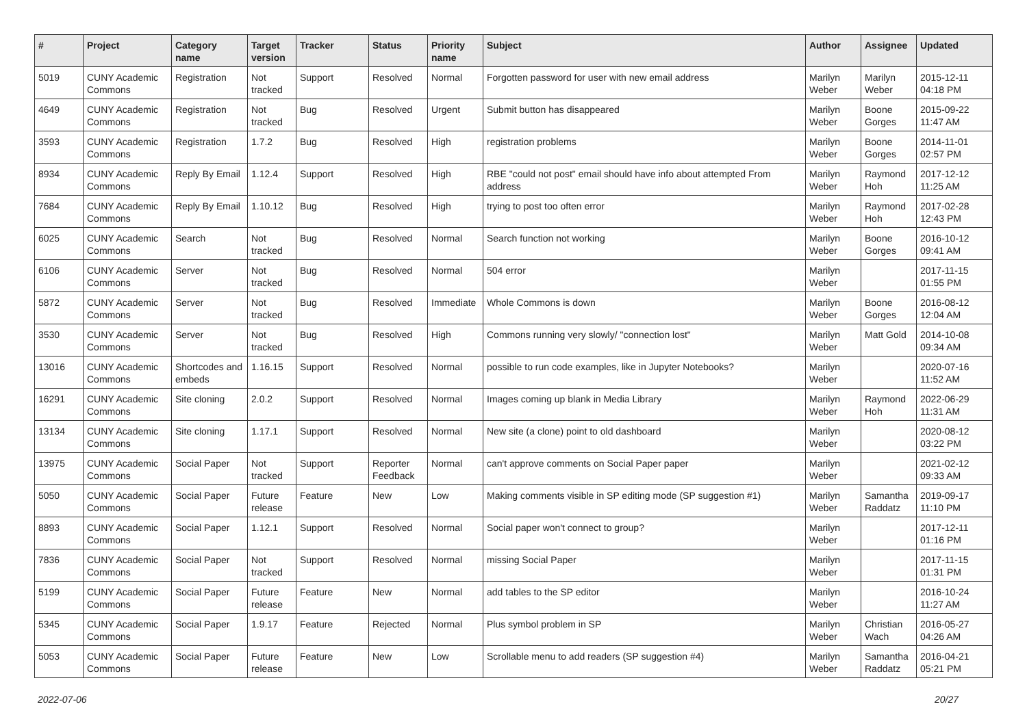| # | Project | Category name | Target version | Tracker | Status | Priority name | Subject | Author | Assignee | Updated |
| --- | --- | --- | --- | --- | --- | --- | --- | --- | --- | --- |
| 5019 | CUNY Academic Commons | Registration | Not tracked | Support | Resolved | Normal | Forgotten password for user with new email address | Marilyn Weber | Marilyn Weber | 2015-12-11 04:18 PM |
| 4649 | CUNY Academic Commons | Registration | Not tracked | Bug | Resolved | Urgent | Submit button has disappeared | Marilyn Weber | Boone Gorges | 2015-09-22 11:47 AM |
| 3593 | CUNY Academic Commons | Registration | 1.7.2 | Bug | Resolved | High | registration problems | Marilyn Weber | Boone Gorges | 2014-11-01 02:57 PM |
| 8934 | CUNY Academic Commons | Reply By Email | 1.12.4 | Support | Resolved | High | RBE "could not post" email should have info about attempted From address | Marilyn Weber | Raymond Hoh | 2017-12-12 11:25 AM |
| 7684 | CUNY Academic Commons | Reply By Email | 1.10.12 | Bug | Resolved | High | trying to post too often error | Marilyn Weber | Raymond Hoh | 2017-02-28 12:43 PM |
| 6025 | CUNY Academic Commons | Search | Not tracked | Bug | Resolved | Normal | Search function not working | Marilyn Weber | Boone Gorges | 2016-10-12 09:41 AM |
| 6106 | CUNY Academic Commons | Server | Not tracked | Bug | Resolved | Normal | 504 error | Marilyn Weber | | 2017-11-15 01:55 PM |
| 5872 | CUNY Academic Commons | Server | Not tracked | Bug | Resolved | Immediate | Whole Commons is down | Marilyn Weber | Boone Gorges | 2016-08-12 12:04 AM |
| 3530 | CUNY Academic Commons | Server | Not tracked | Bug | Resolved | High | Commons running very slowly/ "connection lost" | Marilyn Weber | Matt Gold | 2014-10-08 09:34 AM |
| 13016 | CUNY Academic Commons | Shortcodes and embeds | 1.16.15 | Support | Resolved | Normal | possible to run code examples, like in Jupyter Notebooks? | Marilyn Weber | | 2020-07-16 11:52 AM |
| 16291 | CUNY Academic Commons | Site cloning | 2.0.2 | Support | Resolved | Normal | Images coming up blank in Media Library | Marilyn Weber | Raymond Hoh | 2022-06-29 11:31 AM |
| 13134 | CUNY Academic Commons | Site cloning | 1.17.1 | Support | Resolved | Normal | New site (a clone) point to old dashboard | Marilyn Weber | | 2020-08-12 03:22 PM |
| 13975 | CUNY Academic Commons | Social Paper | Not tracked | Support | Reporter Feedback | Normal | can't approve comments on Social Paper paper | Marilyn Weber | | 2021-02-12 09:33 AM |
| 5050 | CUNY Academic Commons | Social Paper | Future release | Feature | New | Low | Making comments visible in SP editing mode (SP suggestion #1) | Marilyn Weber | Samantha Raddatz | 2019-09-17 11:10 PM |
| 8893 | CUNY Academic Commons | Social Paper | 1.12.1 | Support | Resolved | Normal | Social paper won't connect to group? | Marilyn Weber | | 2017-12-11 01:16 PM |
| 7836 | CUNY Academic Commons | Social Paper | Not tracked | Support | Resolved | Normal | missing Social Paper | Marilyn Weber | | 2017-11-15 01:31 PM |
| 5199 | CUNY Academic Commons | Social Paper | Future release | Feature | New | Normal | add tables to the SP editor | Marilyn Weber | | 2016-10-24 11:27 AM |
| 5345 | CUNY Academic Commons | Social Paper | 1.9.17 | Feature | Rejected | Normal | Plus symbol problem in SP | Marilyn Weber | Christian Wach | 2016-05-27 04:26 AM |
| 5053 | CUNY Academic Commons | Social Paper | Future release | Feature | New | Low | Scrollable menu to add readers (SP suggestion #4) | Marilyn Weber | Samantha Raddatz | 2016-04-21 05:21 PM |
2022-07-06 20/27